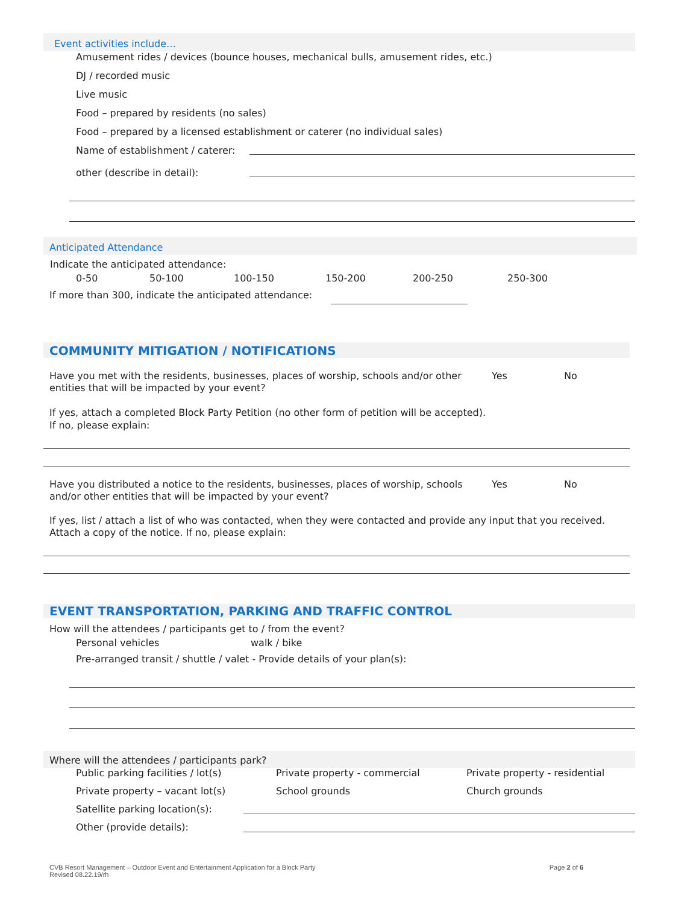Event activities include…
Amusement rides / devices (bounce houses, mechanical bulls, amusement rides, etc.)
DJ / recorded music
Live music
Food – prepared by residents (no sales)
Food – prepared by a licensed establishment or caterer (no individual sales)
Name of establishment / caterer:
other (describe in detail):
Anticipated Attendance
Indicate the anticipated attendance:
0-50 50-100 100-150 150-200 200-250 250-300
If more than 300, indicate the anticipated attendance:
COMMUNITY MITIGATION / NOTIFICATIONS
Have you met with the residents, businesses, places of worship, schools and/or other entities that will be impacted by your event? Yes No
If yes, attach a completed Block Party Petition (no other form of petition will be accepted).
If no, please explain:
Have you distributed a notice to the residents, businesses, places of worship, schools and/or other entities that will be impacted by your event? Yes No
If yes, list / attach a list of who was contacted, when they were contacted and provide any input that you received. Attach a copy of the notice. If no, please explain:
EVENT TRANSPORTATION, PARKING AND TRAFFIC CONTROL
How will the attendees / participants get to / from the event?
Personal vehicles walk / bike
Pre-arranged transit / shuttle / valet - Provide details of your plan(s):
Where will the attendees / participants park?
Public parking facilities / lot(s) Private property - commercial Private property - residential
Private property – vacant lot(s) School grounds Church grounds
Satellite parking location(s):
Other (provide details):
CVB Resort Management – Outdoor Event and Entertainment Application for a Block Party
Revised 08.22.19/rh
Page 2 of 6